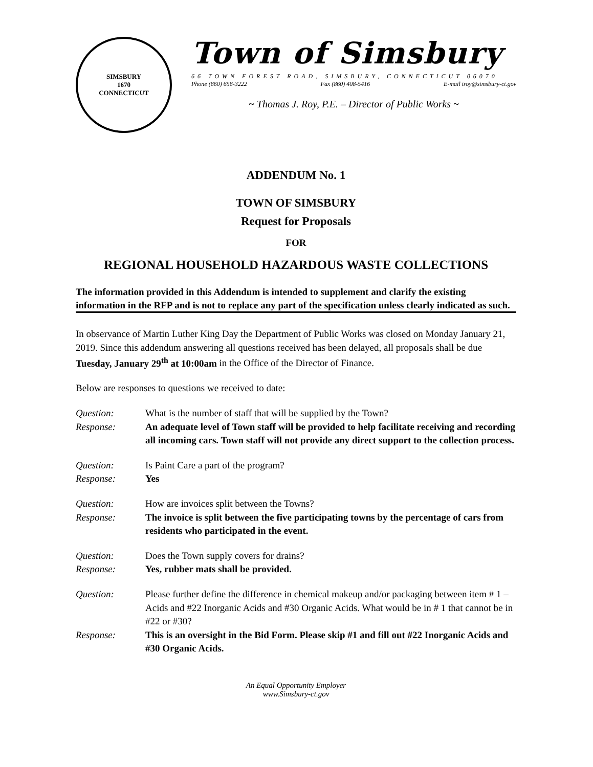SIMSBURY
1670
CONNECTICUT
Town of Simsbury
66 TOWN FOREST ROAD, SIMSBURY, CONNECTICUT 06070
Phone (860) 658-3222 Fax (860) 408-5416 E-mail troy@simsbury-ct.gov
~ Thomas J. Roy, P.E. – Director of Public Works ~
ADDENDUM No. 1
TOWN OF SIMSBURY
Request for Proposals
FOR
REGIONAL HOUSEHOLD HAZARDOUS WASTE COLLECTIONS
The information provided in this Addendum is intended to supplement and clarify the existing information in the RFP and is not to replace any part of the specification unless clearly indicated as such.
In observance of Martin Luther King Day the Department of Public Works was closed on Monday January 21, 2019. Since this addendum answering all questions received has been delayed, all proposals shall be due Tuesday, January 29<sup>th</sup> at 10:00am in the Office of the Director of Finance.
Below are responses to questions we received to date:
Question: What is the number of staff that will be supplied by the Town?
Response: An adequate level of Town staff will be provided to help facilitate receiving and recording all incoming cars. Town staff will not provide any direct support to the collection process.
Question: Is Paint Care a part of the program?
Response: Yes
Question: How are invoices split between the Towns?
Response: The invoice is split between the five participating towns by the percentage of cars from residents who participated in the event.
Question: Does the Town supply covers for drains?
Response: Yes, rubber mats shall be provided.
Question: Please further define the difference in chemical makeup and/or packaging between item # 1 – Acids and #22 Inorganic Acids and #30 Organic Acids. What would be in # 1 that cannot be in #22 or #30?
Response: This is an oversight in the Bid Form. Please skip #1 and fill out #22 Inorganic Acids and #30 Organic Acids.
An Equal Opportunity Employer
www.Simsbury-ct.gov